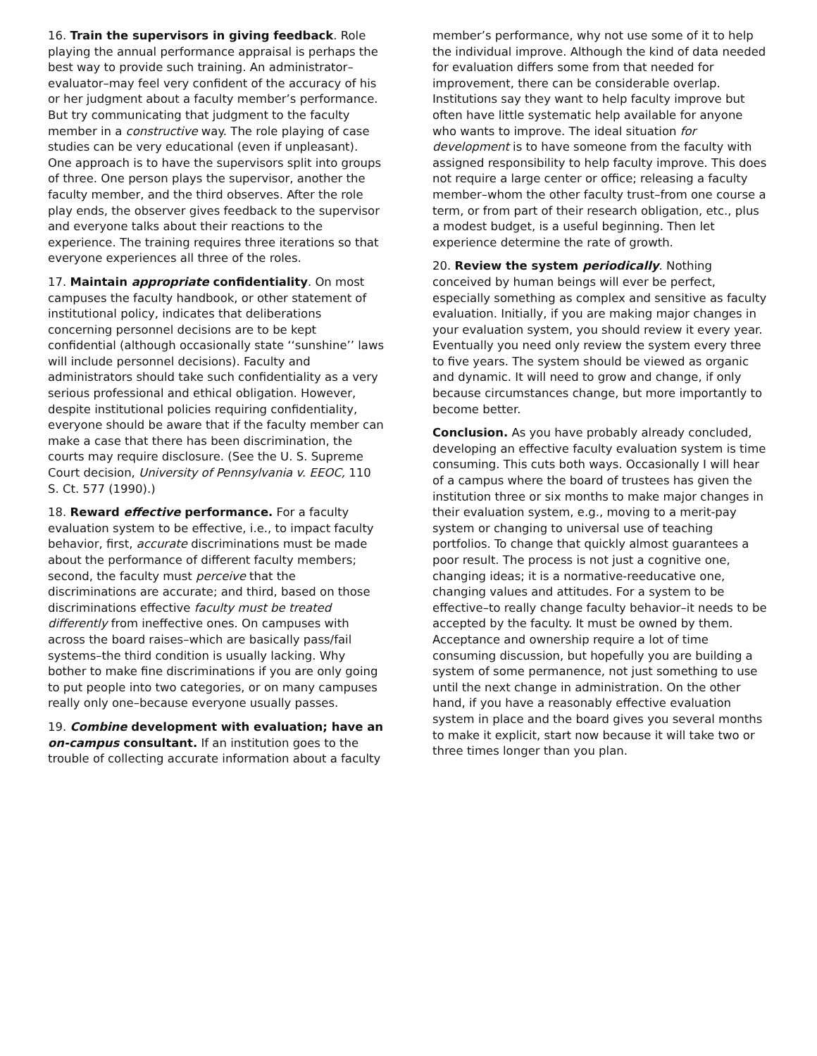16. Train the supervisors in giving feedback. Role playing the annual performance appraisal is perhaps the best way to provide such training. An administrator–evaluator–may feel very confident of the accuracy of his or her judgment about a faculty member’s performance. But try communicating that judgment to the faculty member in a constructive way. The role playing of case studies can be very educational (even if unpleasant). One approach is to have the supervisors split into groups of three. One person plays the supervisor, another the faculty member, and the third observes. After the role play ends, the observer gives feedback to the supervisor and everyone talks about their reactions to the experience. The training requires three iterations so that everyone experiences all three of the roles.
17. Maintain appropriate confidentiality. On most campuses the faculty handbook, or other statement of institutional policy, indicates that deliberations concerning personnel decisions are to be kept confidential (although occasionally state ‘‘sunshine’’ laws will include personnel decisions). Faculty and administrators should take such confidentiality as a very serious professional and ethical obligation. However, despite institutional policies requiring confidentiality, everyone should be aware that if the faculty member can make a case that there has been discrimination, the courts may require disclosure. (See the U. S. Supreme Court decision, University of Pennsylvania v. EEOC, 110 S. Ct. 577 (1990).)
18. Reward effective performance. For a faculty evaluation system to be effective, i.e., to impact faculty behavior, first, accurate discriminations must be made about the performance of different faculty members; second, the faculty must perceive that the discriminations are accurate; and third, based on those discriminations effective faculty must be treated differently from ineffective ones. On campuses with across the board raises–which are basically pass/fail systems–the third condition is usually lacking. Why bother to make fine discriminations if you are only going to put people into two categories, or on many campuses really only one–because everyone usually passes.
19. Combine development with evaluation; have an on-campus consultant. If an institution goes to the trouble of collecting accurate information about a faculty
member’s performance, why not use some of it to help the individual improve. Although the kind of data needed for evaluation differs some from that needed for improvement, there can be considerable overlap. Institutions say they want to help faculty improve but often have little systematic help available for anyone who wants to improve. The ideal situation for development is to have someone from the faculty with assigned responsibility to help faculty improve. This does not require a large center or office; releasing a faculty member–whom the other faculty trust–from one course a term, or from part of their research obligation, etc., plus a modest budget, is a useful beginning. Then let experience determine the rate of growth.
20. Review the system periodically. Nothing conceived by human beings will ever be perfect, especially something as complex and sensitive as faculty evaluation. Initially, if you are making major changes in your evaluation system, you should review it every year. Eventually you need only review the system every three to five years. The system should be viewed as organic and dynamic. It will need to grow and change, if only because circumstances change, but more importantly to become better.
Conclusion. As you have probably already concluded, developing an effective faculty evaluation system is time consuming. This cuts both ways. Occasionally I will hear of a campus where the board of trustees has given the institution three or six months to make major changes in their evaluation system, e.g., moving to a merit-pay system or changing to universal use of teaching portfolios. To change that quickly almost guarantees a poor result. The process is not just a cognitive one, changing ideas; it is a normative-reeducative one, changing values and attitudes. For a system to be effective–to really change faculty behavior–it needs to be accepted by the faculty. It must be owned by them. Acceptance and ownership require a lot of time consuming discussion, but hopefully you are building a system of some permanence, not just something to use until the next change in administration. On the other hand, if you have a reasonably effective evaluation system in place and the board gives you several months to make it explicit, start now because it will take two or three times longer than you plan.